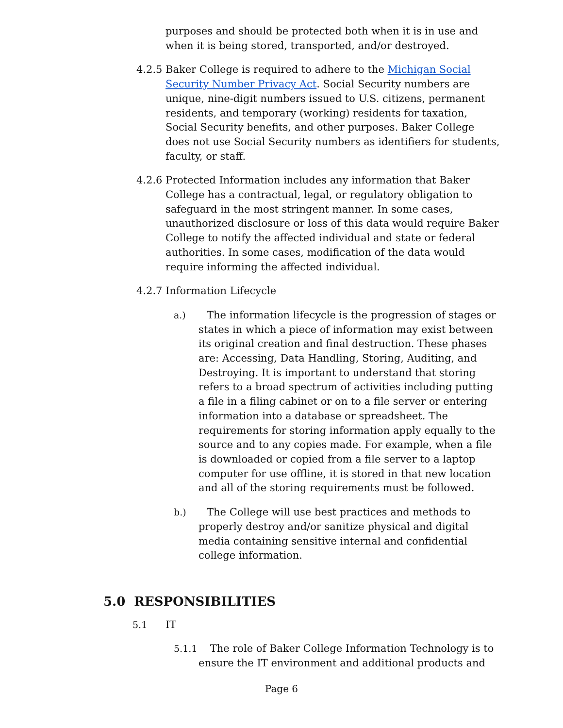purposes and should be protected both when it is in use and when it is being stored, transported, and/or destroyed.
4.2.5 Baker College is required to adhere to the Michigan Social Security Number Privacy Act. Social Security numbers are unique, nine-digit numbers issued to U.S. citizens, permanent residents, and temporary (working) residents for taxation, Social Security benefits, and other purposes. Baker College does not use Social Security numbers as identifiers for students, faculty, or staff.
4.2.6 Protected Information includes any information that Baker College has a contractual, legal, or regulatory obligation to safeguard in the most stringent manner. In some cases, unauthorized disclosure or loss of this data would require Baker College to notify the affected individual and state or federal authorities. In some cases, modification of the data would require informing the affected individual.
4.2.7 Information Lifecycle
a.) The information lifecycle is the progression of stages or states in which a piece of information may exist between its original creation and final destruction. These phases are: Accessing, Data Handling, Storing, Auditing, and Destroying. It is important to understand that storing refers to a broad spectrum of activities including putting a file in a filing cabinet or on to a file server or entering information into a database or spreadsheet. The requirements for storing information apply equally to the source and to any copies made. For example, when a file is downloaded or copied from a file server to a laptop computer for use offline, it is stored in that new location and all of the storing requirements must be followed.
b.) The College will use best practices and methods to properly destroy and/or sanitize physical and digital media containing sensitive internal and confidential college information.
5.0 RESPONSIBILITIES
5.1 IT
5.1.1 The role of Baker College Information Technology is to ensure the IT environment and additional products and
Page 6